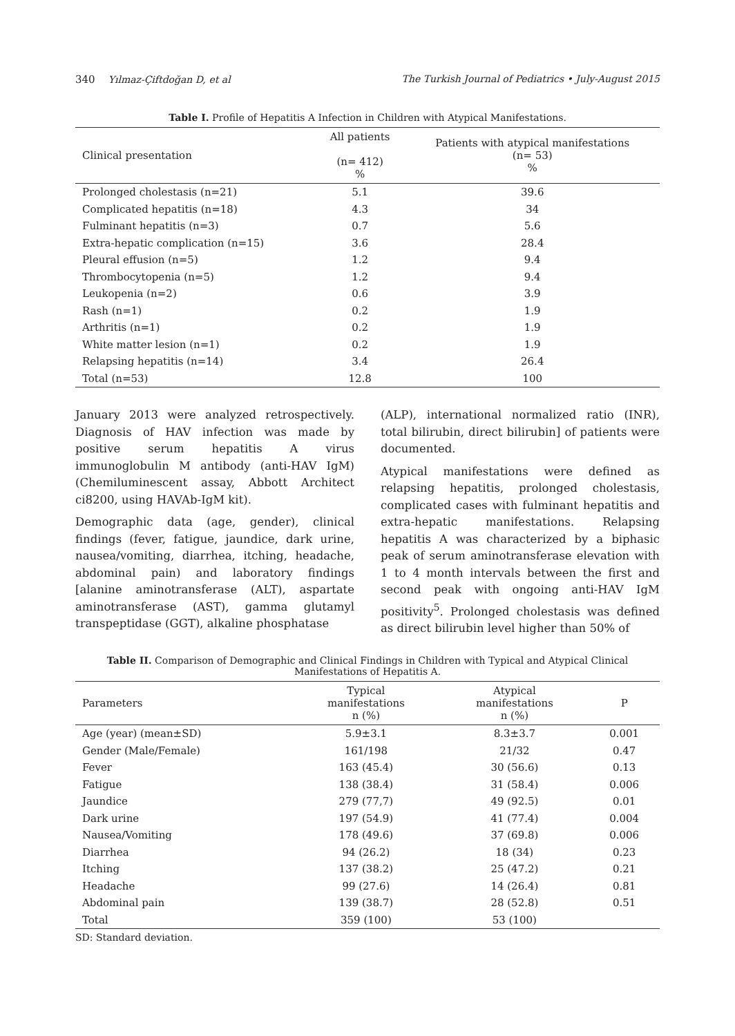340 Yılmaz-Çiftdoğan D, et al The Turkish Journal of Pediatrics • July-August 2015
Table I. Profile of Hepatitis A Infection in Children with Atypical Manifestations.
| Clinical presentation | All patients (n= 412) % | Patients with atypical manifestations (n= 53) % |
| --- | --- | --- |
| Prolonged cholestasis (n=21) | 5.1 | 39.6 |
| Complicated hepatitis (n=18) | 4.3 | 34 |
| Fulminant hepatitis (n=3) | 0.7 | 5.6 |
| Extra-hepatic complication (n=15) | 3.6 | 28.4 |
| Pleural effusion (n=5) | 1.2 | 9.4 |
| Thrombocytopenia (n=5) | 1.2 | 9.4 |
| Leukopenia (n=2) | 0.6 | 3.9 |
| Rash (n=1) | 0.2 | 1.9 |
| Arthritis (n=1) | 0.2 | 1.9 |
| White matter lesion (n=1) | 0.2 | 1.9 |
| Relapsing hepatitis (n=14) | 3.4 | 26.4 |
| Total (n=53) | 12.8 | 100 |
January 2013 were analyzed retrospectively. Diagnosis of HAV infection was made by positive serum hepatitis A virus immunoglobulin M antibody (anti-HAV IgM) (Chemiluminescent assay, Abbott Architect ci8200, using HAVAb-IgM kit).
Demographic data (age, gender), clinical findings (fever, fatigue, jaundice, dark urine, nausea/vomiting, diarrhea, itching, headache, abdominal pain) and laboratory findings [alanine aminotransferase (ALT), aspartate aminotransferase (AST), gamma glutamyl transpeptidase (GGT), alkaline phosphatase
(ALP), international normalized ratio (INR), total bilirubin, direct bilirubin] of patients were documented.
Atypical manifestations were defined as relapsing hepatitis, prolonged cholestasis, complicated cases with fulminant hepatitis and extra-hepatic manifestations. Relapsing hepatitis A was characterized by a biphasic peak of serum aminotransferase elevation with 1 to 4 month intervals between the first and second peak with ongoing anti-HAV IgM positivity<sup>5</sup>. Prolonged cholestasis was defined as direct bilirubin level higher than 50% of
Table II. Comparison of Demographic and Clinical Findings in Children with Typical and Atypical Clinical Manifestations of Hepatitis A.
| Parameters | Typical manifestations n (%) | Atypical manifestations n (%) | P |
| --- | --- | --- | --- |
| Age (year) (mean±SD) | 5.9±3.1 | 8.3±3.7 | 0.001 |
| Gender (Male/Female) | 161/198 | 21/32 | 0.47 |
| Fever | 163 (45.4) | 30 (56.6) | 0.13 |
| Fatigue | 138 (38.4) | 31 (58.4) | 0.006 |
| Jaundice | 279 (77,7) | 49 (92.5) | 0.01 |
| Dark urine | 197 (54.9) | 41 (77.4) | 0.004 |
| Nausea/Vomiting | 178 (49.6) | 37 (69.8) | 0.006 |
| Diarrhea | 94 (26.2) | 18 (34) | 0.23 |
| Itching | 137 (38.2) | 25 (47.2) | 0.21 |
| Headache | 99 (27.6) | 14 (26.4) | 0.81 |
| Abdominal pain | 139 (38.7) | 28 (52.8) | 0.51 |
| Total | 359 (100) | 53 (100) | |
SD: Standard deviation.